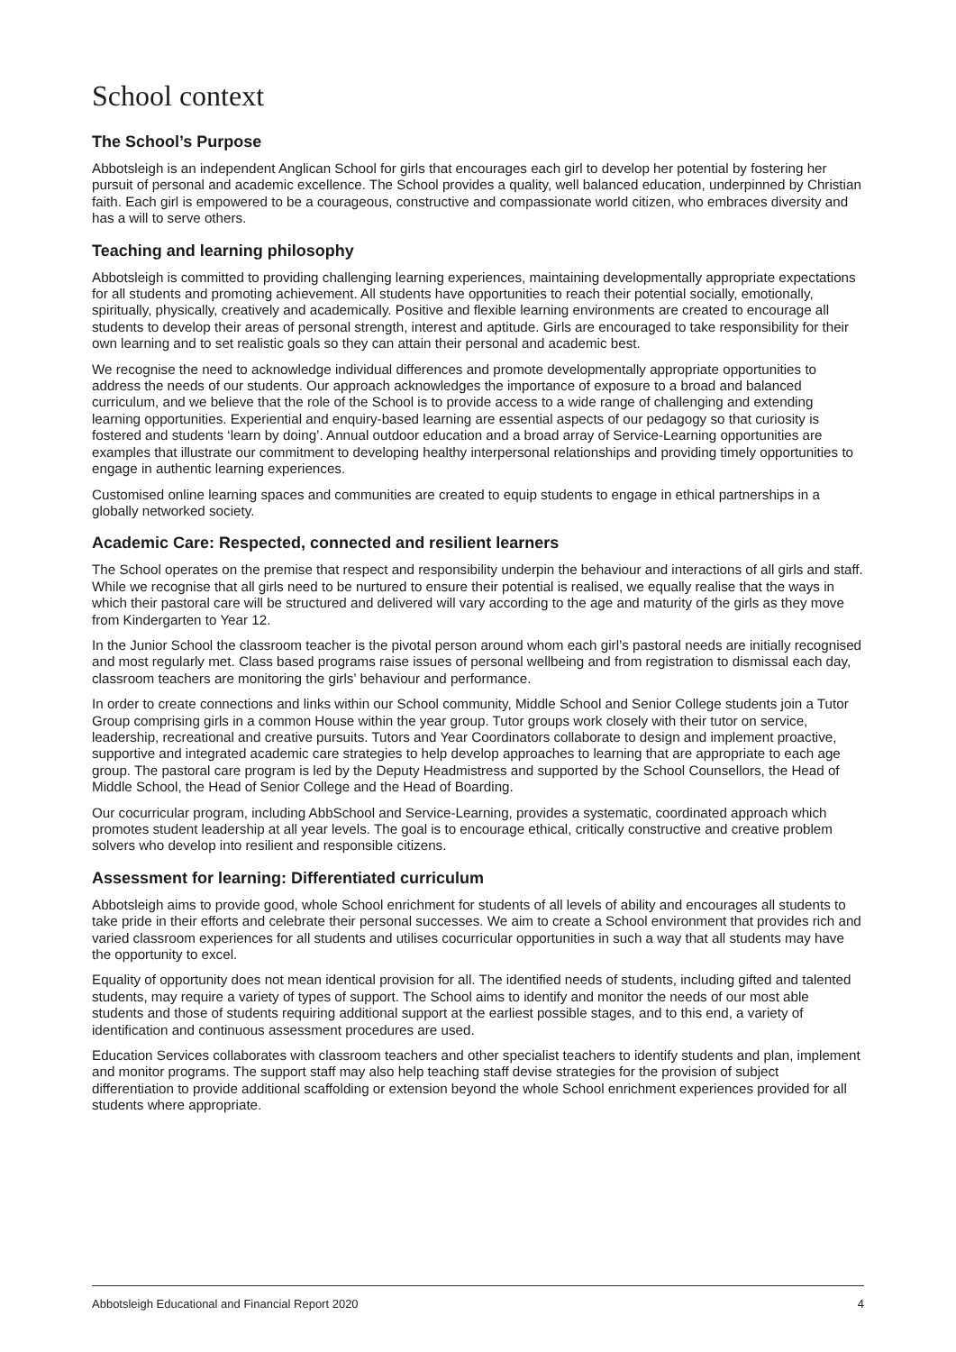School context
The School’s Purpose
Abbotsleigh is an independent Anglican School for girls that encourages each girl to develop her potential by fostering her pursuit of personal and academic excellence. The School provides a quality, well balanced education, underpinned by Christian faith. Each girl is empowered to be a courageous, constructive and compassionate world citizen, who embraces diversity and has a will to serve others.
Teaching and learning philosophy
Abbotsleigh is committed to providing challenging learning experiences, maintaining developmentally appropriate expectations for all students and promoting achievement. All students have opportunities to reach their potential socially, emotionally, spiritually, physically, creatively and academically. Positive and flexible learning environments are created to encourage all students to develop their areas of personal strength, interest and aptitude. Girls are encouraged to take responsibility for their own learning and to set realistic goals so they can attain their personal and academic best.
We recognise the need to acknowledge individual differences and promote developmentally appropriate opportunities to address the needs of our students. Our approach acknowledges the importance of exposure to a broad and balanced curriculum, and we believe that the role of the School is to provide access to a wide range of challenging and extending learning opportunities. Experiential and enquiry-based learning are essential aspects of our pedagogy so that curiosity is fostered and students ‘learn by doing’. Annual outdoor education and a broad array of Service-Learning opportunities are examples that illustrate our commitment to developing healthy interpersonal relationships and providing timely opportunities to engage in authentic learning experiences.
Customised online learning spaces and communities are created to equip students to engage in ethical partnerships in a globally networked society.
Academic Care: Respected, connected and resilient learners
The School operates on the premise that respect and responsibility underpin the behaviour and interactions of all girls and staff. While we recognise that all girls need to be nurtured to ensure their potential is realised, we equally realise that the ways in which their pastoral care will be structured and delivered will vary according to the age and maturity of the girls as they move from Kindergarten to Year 12.
In the Junior School the classroom teacher is the pivotal person around whom each girl’s pastoral needs are initially recognised and most regularly met. Class based programs raise issues of personal wellbeing and from registration to dismissal each day, classroom teachers are monitoring the girls’ behaviour and performance.
In order to create connections and links within our School community, Middle School and Senior College students join a Tutor Group comprising girls in a common House within the year group. Tutor groups work closely with their tutor on service, leadership, recreational and creative pursuits. Tutors and Year Coordinators collaborate to design and implement proactive, supportive and integrated academic care strategies to help develop approaches to learning that are appropriate to each age group. The pastoral care program is led by the Deputy Headmistress and supported by the School Counsellors, the Head of Middle School, the Head of Senior College and the Head of Boarding.
Our cocurricular program, including AbbSchool and Service-Learning, provides a systematic, coordinated approach which promotes student leadership at all year levels. The goal is to encourage ethical, critically constructive and creative problem solvers who develop into resilient and responsible citizens.
Assessment for learning: Differentiated curriculum
Abbotsleigh aims to provide good, whole School enrichment for students of all levels of ability and encourages all students to take pride in their efforts and celebrate their personal successes. We aim to create a School environment that provides rich and varied classroom experiences for all students and utilises cocurricular opportunities in such a way that all students may have the opportunity to excel.
Equality of opportunity does not mean identical provision for all. The identified needs of students, including gifted and talented students, may require a variety of types of support. The School aims to identify and monitor the needs of our most able students and those of students requiring additional support at the earliest possible stages, and to this end, a variety of identification and continuous assessment procedures are used.
Education Services collaborates with classroom teachers and other specialist teachers to identify students and plan, implement and monitor programs. The support staff may also help teaching staff devise strategies for the provision of subject differentiation to provide additional scaffolding or extension beyond the whole School enrichment experiences provided for all students where appropriate.
Abbotsleigh Educational and Financial Report 2020 4